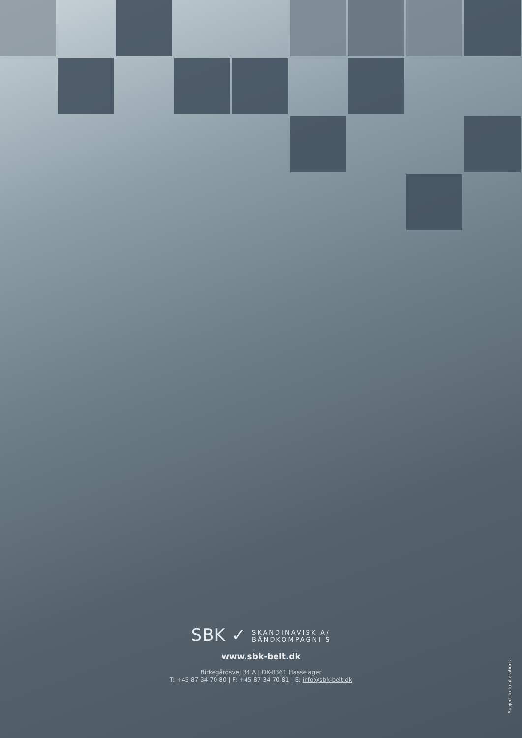SBK ✓ SKANDINAVISK A/
BÅNDKOMPAGNI S
www.sbk-belt.dk
Birkegårdsvej 34 A | DK-8361 Hasselager
T: +45 87 34 70 80 | F: +45 87 34 70 81 | E: info@sbk-belt.dk
Subject to to alterations